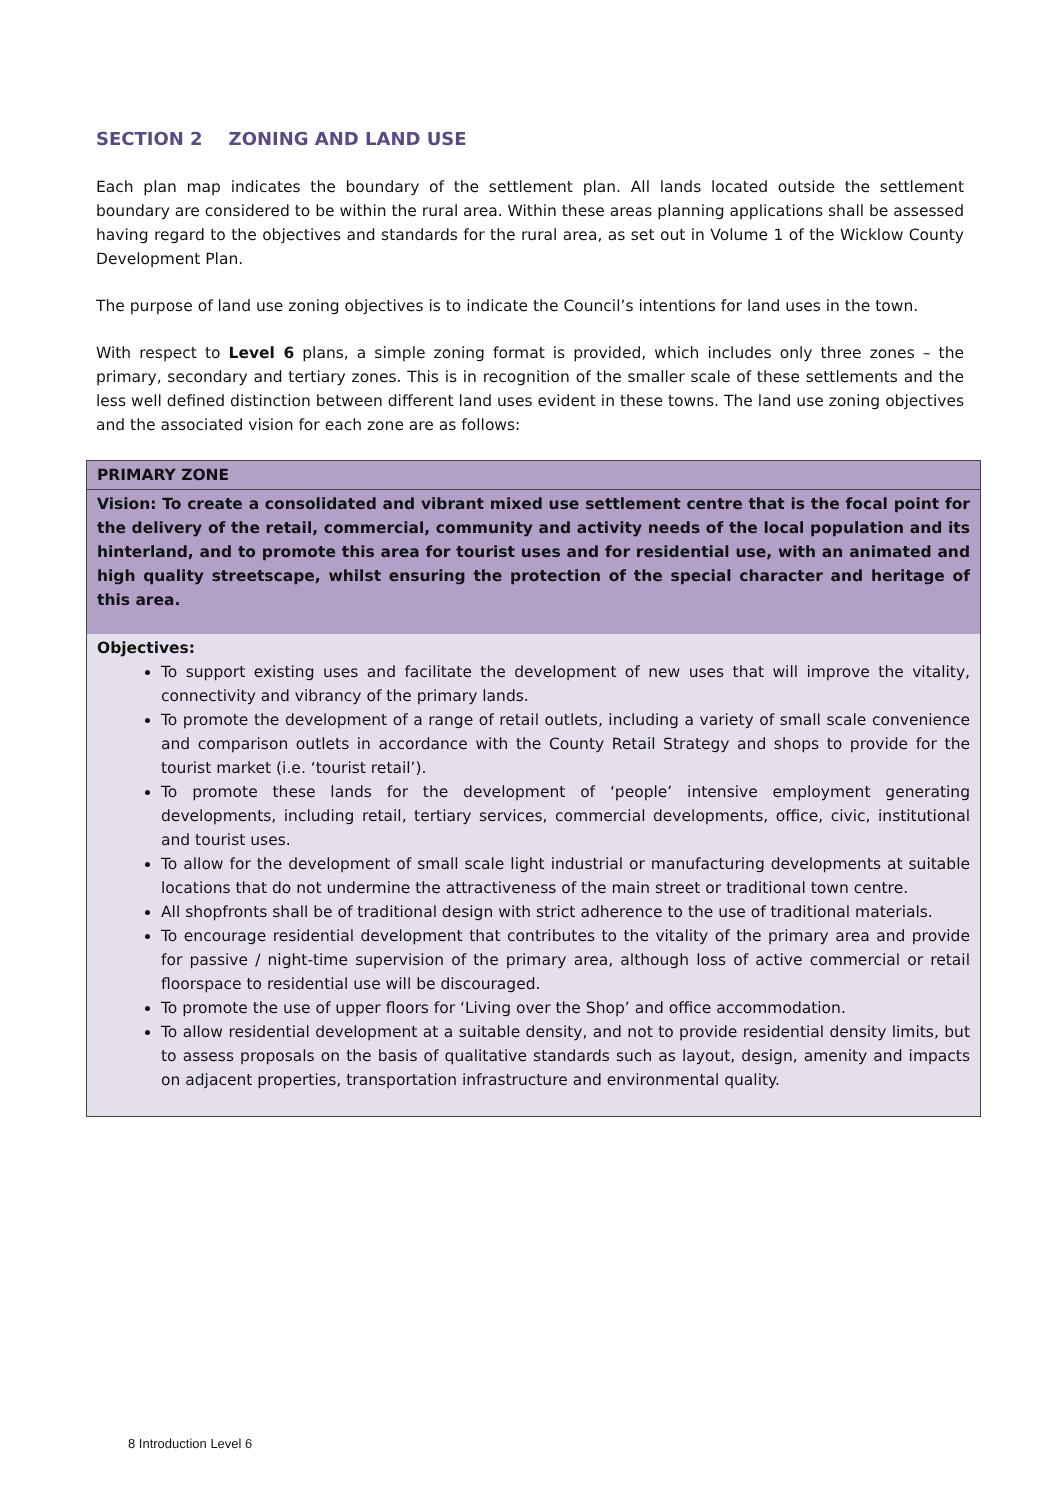SECTION 2 ZONING AND LAND USE
Each plan map indicates the boundary of the settlement plan. All lands located outside the settlement boundary are considered to be within the rural area. Within these areas planning applications shall be assessed having regard to the objectives and standards for the rural area, as set out in Volume 1 of the Wicklow County Development Plan.
The purpose of land use zoning objectives is to indicate the Council’s intentions for land uses in the town.
With respect to Level 6 plans, a simple zoning format is provided, which includes only three zones – the primary, secondary and tertiary zones. This is in recognition of the smaller scale of these settlements and the less well defined distinction between different land uses evident in these towns. The land use zoning objectives and the associated vision for each zone are as follows:
| PRIMARY ZONE |
| --- |
| Vision: To create a consolidated and vibrant mixed use settlement centre that is the focal point for the delivery of the retail, commercial, community and activity needs of the local population and its hinterland, and to promote this area for tourist uses and for residential use, with an animated and high quality streetscape, whilst ensuring the protection of the special character and heritage of this area. |
| Objectives: To support existing uses and facilitate the development of new uses that will improve the vitality, connectivity and vibrancy of the primary lands. To promote the development of a range of retail outlets, including a variety of small scale convenience and comparison outlets in accordance with the County Retail Strategy and shops to provide for the tourist market (i.e. ‘tourist retail’). To promote these lands for the development of ‘people’ intensive employment generating developments, including retail, tertiary services, commercial developments, office, civic, institutional and tourist uses. To allow for the development of small scale light industrial or manufacturing developments at suitable locations that do not undermine the attractiveness of the main street or traditional town centre. All shopfronts shall be of traditional design with strict adherence to the use of traditional materials. To encourage residential development that contributes to the vitality of the primary area and provide for passive / night-time supervision of the primary area, although loss of active commercial or retail floorspace to residential use will be discouraged. To promote the use of upper floors for ‘Living over the Shop’ and office accommodation. To allow residential development at a suitable density, and not to provide residential density limits, but to assess proposals on the basis of qualitative standards such as layout, design, amenity and impacts on adjacent properties, transportation infrastructure and environmental quality. |
8 Introduction Level 6